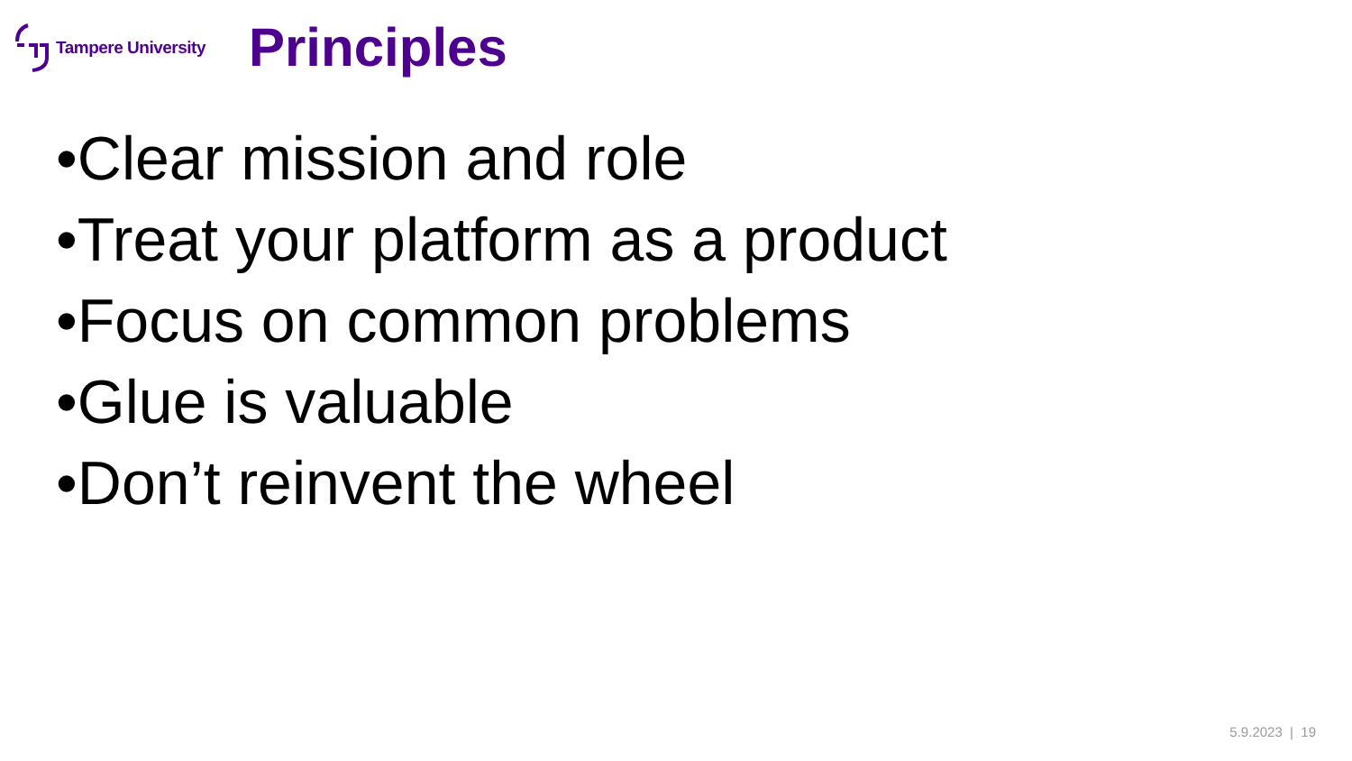Tampere University
Principles
•Clear mission and role
•Treat your platform as a product
•Focus on common problems
•Glue is valuable
•Don’t reinvent the wheel
5.9.2023 | 19